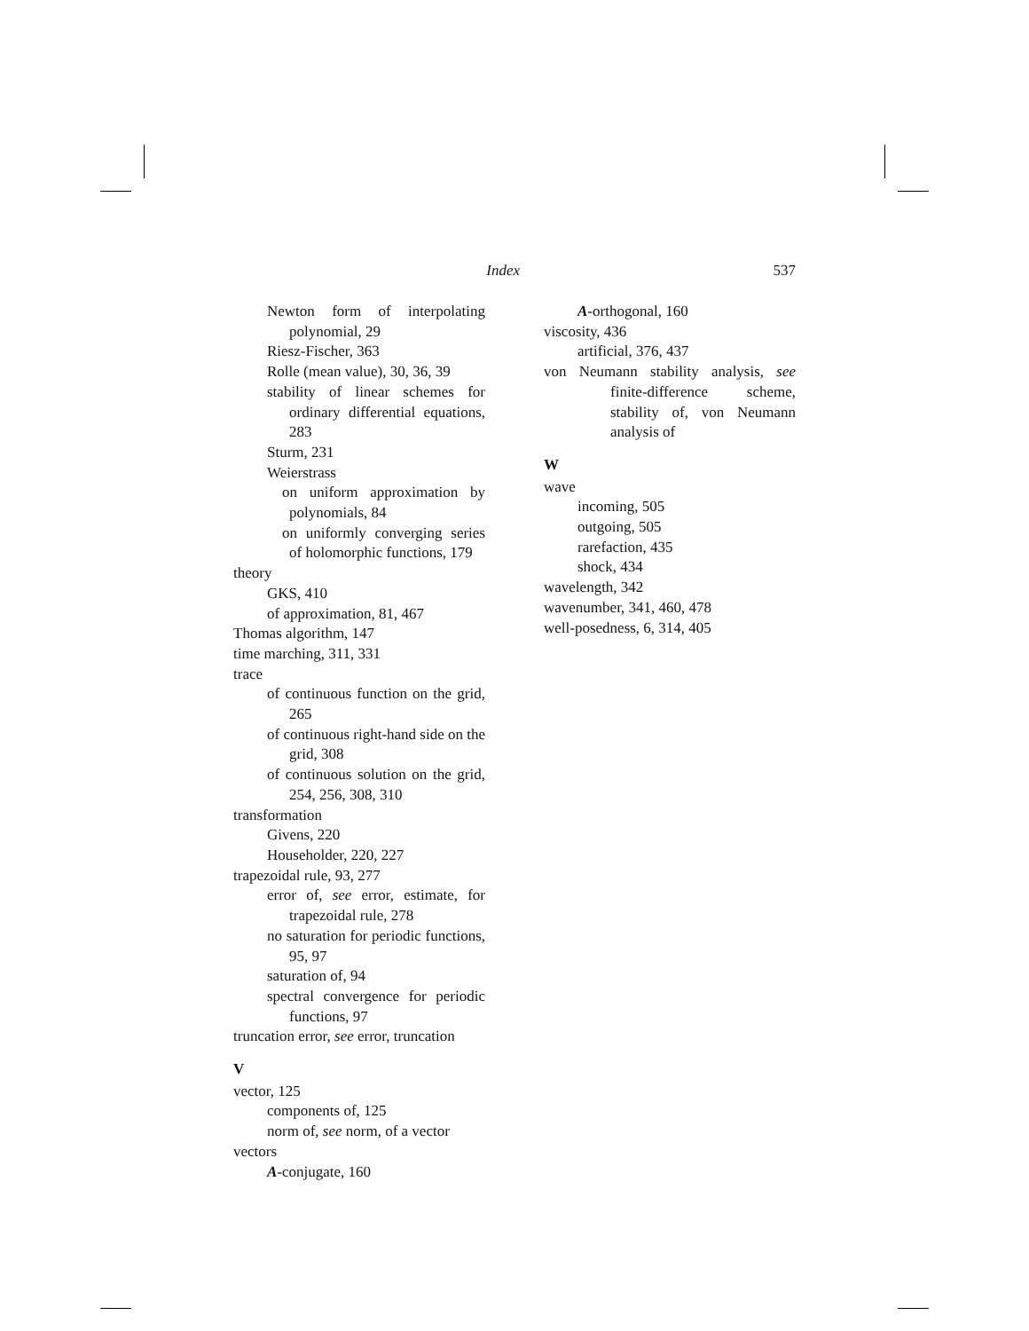Index 537
Newton form of interpolating polynomial, 29
Riesz-Fischer, 363
Rolle (mean value), 30, 36, 39
stability of linear schemes for ordinary differential equations, 283
Sturm, 231
Weierstrass
on uniform approximation by polynomials, 84
on uniformly converging series of holomorphic functions, 179
theory
GKS, 410
of approximation, 81, 467
Thomas algorithm, 147
time marching, 311, 331
trace
of continuous function on the grid, 265
of continuous right-hand side on the grid, 308
of continuous solution on the grid, 254, 256, 308, 310
transformation
Givens, 220
Householder, 220, 227
trapezoidal rule, 93, 277
error of, see error, estimate, for trapezoidal rule, 278
no saturation for periodic functions, 95, 97
saturation of, 94
spectral convergence for periodic functions, 97
truncation error, see error, truncation
V
vector, 125
components of, 125
norm of, see norm, of a vector
vectors
A-conjugate, 160
A-orthogonal, 160
viscosity, 436
artificial, 376, 437
von Neumann stability analysis, see finite-difference scheme, stability of, von Neumann analysis of
W
wave
incoming, 505
outgoing, 505
rarefaction, 435
shock, 434
wavelength, 342
wavenumber, 341, 460, 478
well-posedness, 6, 314, 405